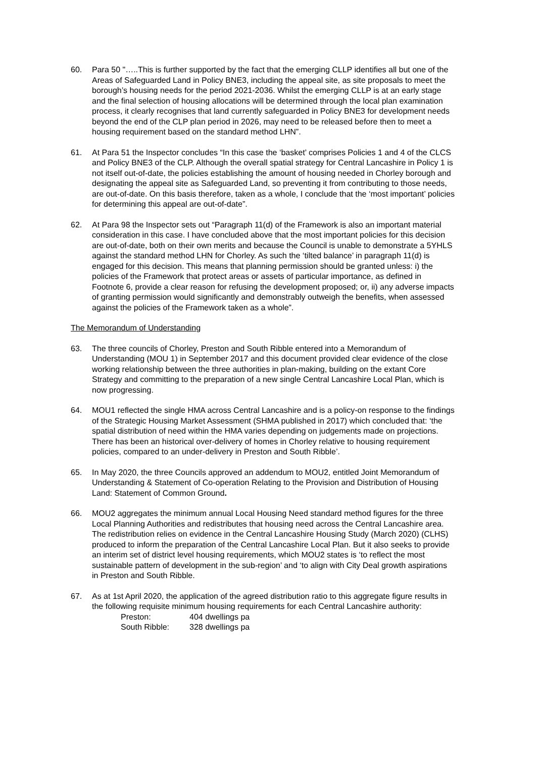60. Para 50 "…..This is further supported by the fact that the emerging CLLP identifies all but one of the Areas of Safeguarded Land in Policy BNE3, including the appeal site, as site proposals to meet the borough’s housing needs for the period 2021-2036. Whilst the emerging CLLP is at an early stage and the final selection of housing allocations will be determined through the local plan examination process, it clearly recognises that land currently safeguarded in Policy BNE3 for development needs beyond the end of the CLP plan period in 2026, may need to be released before then to meet a housing requirement based on the standard method LHN”.
61. At Para 51 the Inspector concludes “In this case the ‘basket’ comprises Policies 1 and 4 of the CLCS and Policy BNE3 of the CLP. Although the overall spatial strategy for Central Lancashire in Policy 1 is not itself out-of-date, the policies establishing the amount of housing needed in Chorley borough and designating the appeal site as Safeguarded Land, so preventing it from contributing to those needs, are out-of-date. On this basis therefore, taken as a whole, I conclude that the ‘most important’ policies for determining this appeal are out-of-date”.
62. At Para 98 the Inspector sets out “Paragraph 11(d) of the Framework is also an important material consideration in this case. I have concluded above that the most important policies for this decision are out-of-date, both on their own merits and because the Council is unable to demonstrate a 5YHLS against the standard method LHN for Chorley. As such the ‘tilted balance’ in paragraph 11(d) is engaged for this decision. This means that planning permission should be granted unless: i) the policies of the Framework that protect areas or assets of particular importance, as defined in Footnote 6, provide a clear reason for refusing the development proposed; or, ii) any adverse impacts of granting permission would significantly and demonstrably outweigh the benefits, when assessed against the policies of the Framework taken as a whole”.
The Memorandum of Understanding
63. The three councils of Chorley, Preston and South Ribble entered into a Memorandum of Understanding (MOU 1) in September 2017 and this document provided clear evidence of the close working relationship between the three authorities in plan-making, building on the extant Core Strategy and committing to the preparation of a new single Central Lancashire Local Plan, which is now progressing.
64. MOU1 reflected the single HMA across Central Lancashire and is a policy-on response to the findings of the Strategic Housing Market Assessment (SHMA published in 2017) which concluded that: ‘the spatial distribution of need within the HMA varies depending on judgements made on projections. There has been an historical over-delivery of homes in Chorley relative to housing requirement policies, compared to an under-delivery in Preston and South Ribble’.
65. In May 2020, the three Councils approved an addendum to MOU2, entitled Joint Memorandum of Understanding & Statement of Co-operation Relating to the Provision and Distribution of Housing Land: Statement of Common Ground.
66. MOU2 aggregates the minimum annual Local Housing Need standard method figures for the three Local Planning Authorities and redistributes that housing need across the Central Lancashire area. The redistribution relies on evidence in the Central Lancashire Housing Study (March 2020) (CLHS) produced to inform the preparation of the Central Lancashire Local Plan. But it also seeks to provide an interim set of district level housing requirements, which MOU2 states is ‘to reflect the most sustainable pattern of development in the sub-region’ and ‘to align with City Deal growth aspirations in Preston and South Ribble.
67. As at 1st April 2020, the application of the agreed distribution ratio to this aggregate figure results in the following requisite minimum housing requirements for each Central Lancashire authority:
| Preston: | 404 dwellings pa |
| South Ribble: | 328 dwellings pa |